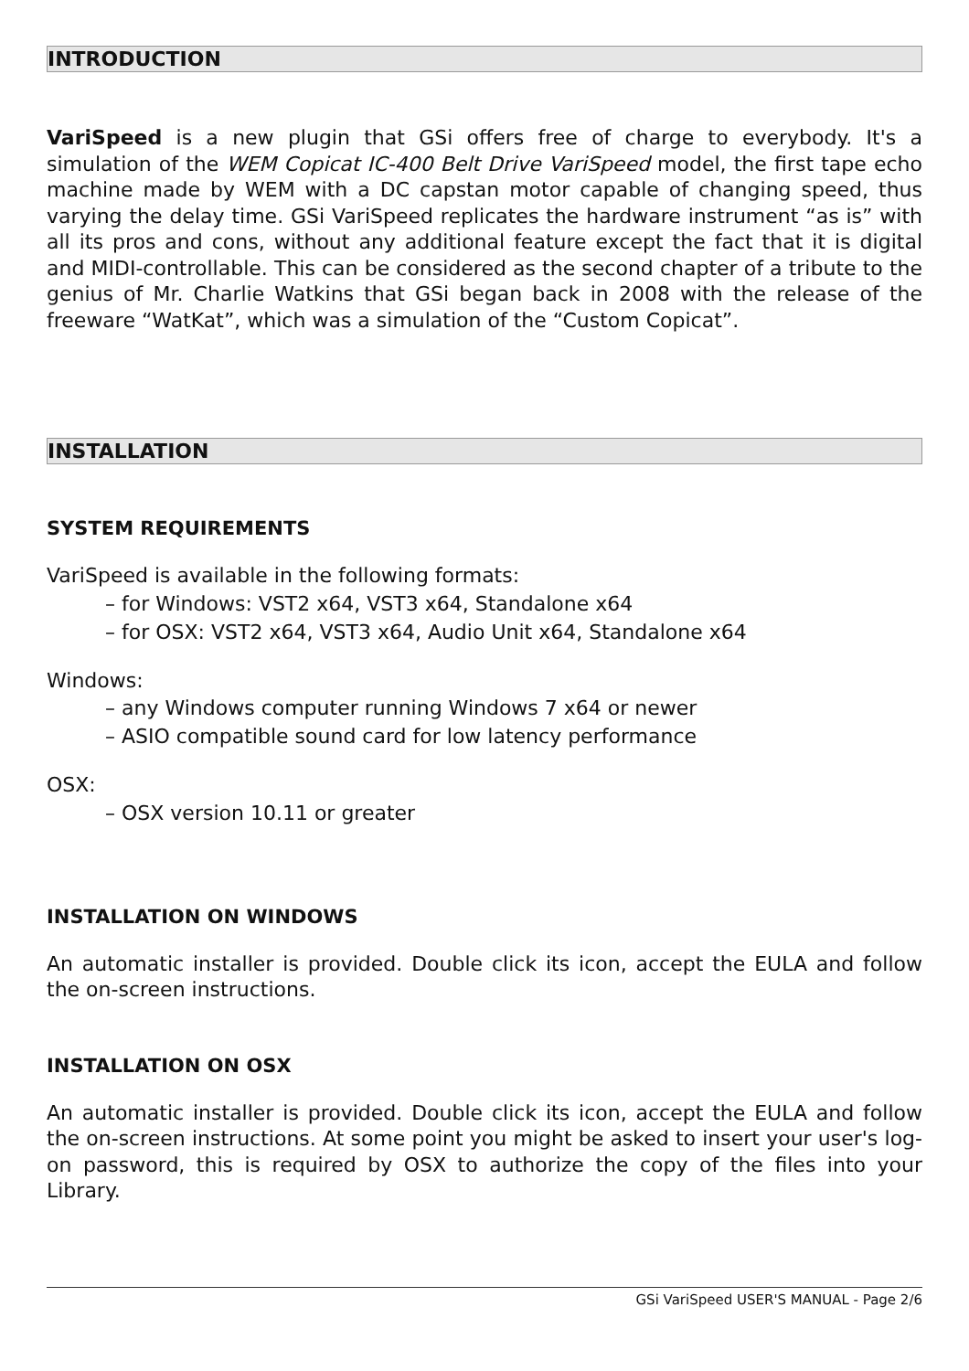INTRODUCTION
VariSpeed is a new plugin that GSi offers free of charge to everybody. It's a simulation of the WEM Copicat IC-400 Belt Drive VariSpeed model, the first tape echo machine made by WEM with a DC capstan motor capable of changing speed, thus varying the delay time. GSi VariSpeed replicates the hardware instrument “as is” with all its pros and cons, without any additional feature except the fact that it is digital and MIDI-controllable. This can be considered as the second chapter of a tribute to the genius of Mr. Charlie Watkins that GSi began back in 2008 with the release of the freeware “WatKat”, which was a simulation of the “Custom Copicat”.
INSTALLATION
SYSTEM REQUIREMENTS
VariSpeed is available in the following formats:
– for Windows: VST2 x64, VST3 x64, Standalone x64
– for OSX: VST2 x64, VST3 x64, Audio Unit x64, Standalone x64
Windows:
– any Windows computer running Windows 7 x64 or newer
– ASIO compatible sound card for low latency performance
OSX:
– OSX version 10.11 or greater
INSTALLATION ON WINDOWS
An automatic installer is provided. Double click its icon, accept the EULA and follow the on-screen instructions.
INSTALLATION ON OSX
An automatic installer is provided. Double click its icon, accept the EULA and follow the on-screen instructions. At some point you might be asked to insert your user's log-on password, this is required by OSX to authorize the copy of the files into your Library.
GSi VariSpeed USER'S MANUAL - Page 2/6